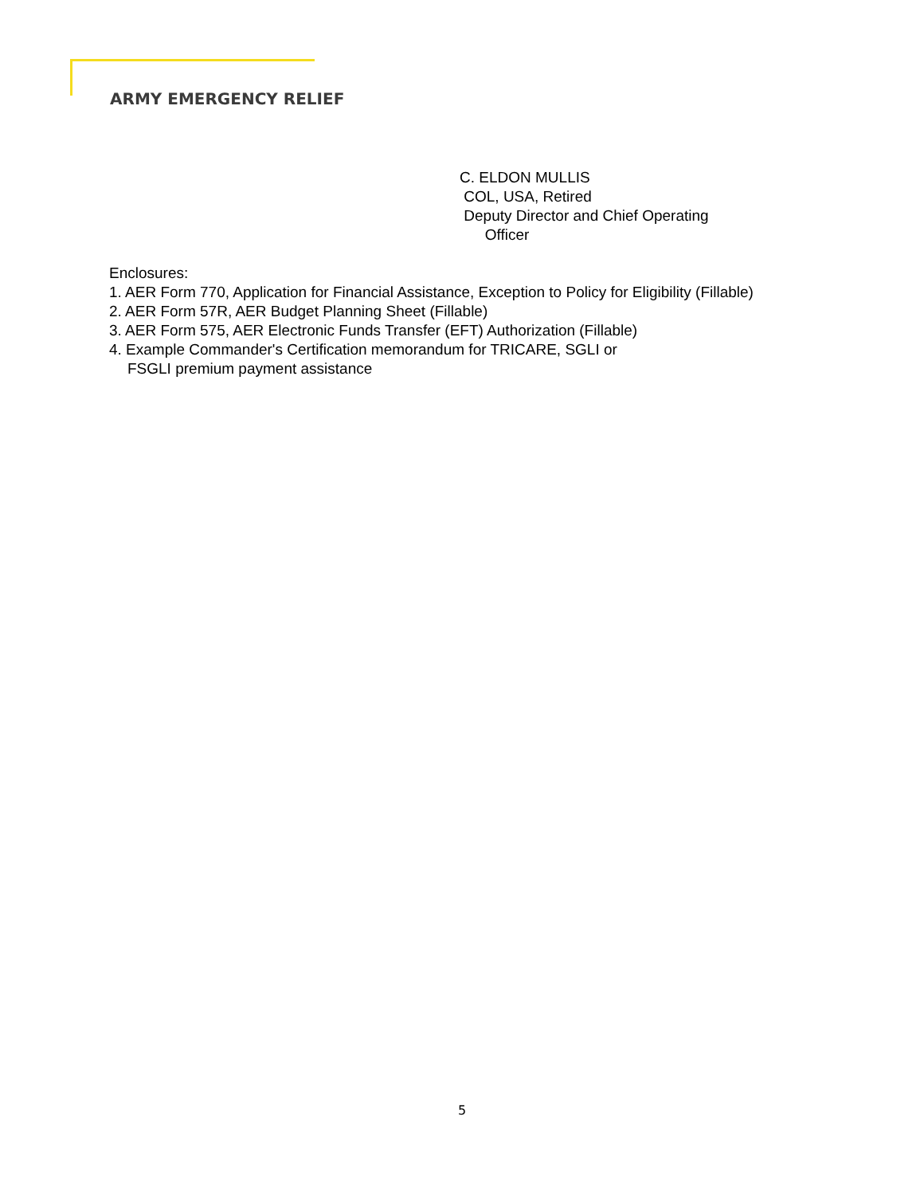ARMY EMERGENCY RELIEF
C. ELDON MULLIS
COL, USA, Retired
Deputy Director and Chief Operating
Officer
Enclosures:
1. AER Form 770, Application for Financial Assistance, Exception to Policy for Eligibility (Fillable)
2. AER Form 57R, AER Budget Planning Sheet (Fillable)
3. AER Form 575, AER Electronic Funds Transfer (EFT) Authorization (Fillable)
4. Example Commander's Certification memorandum for TRICARE, SGLI or
FSGLI premium payment assistance
5